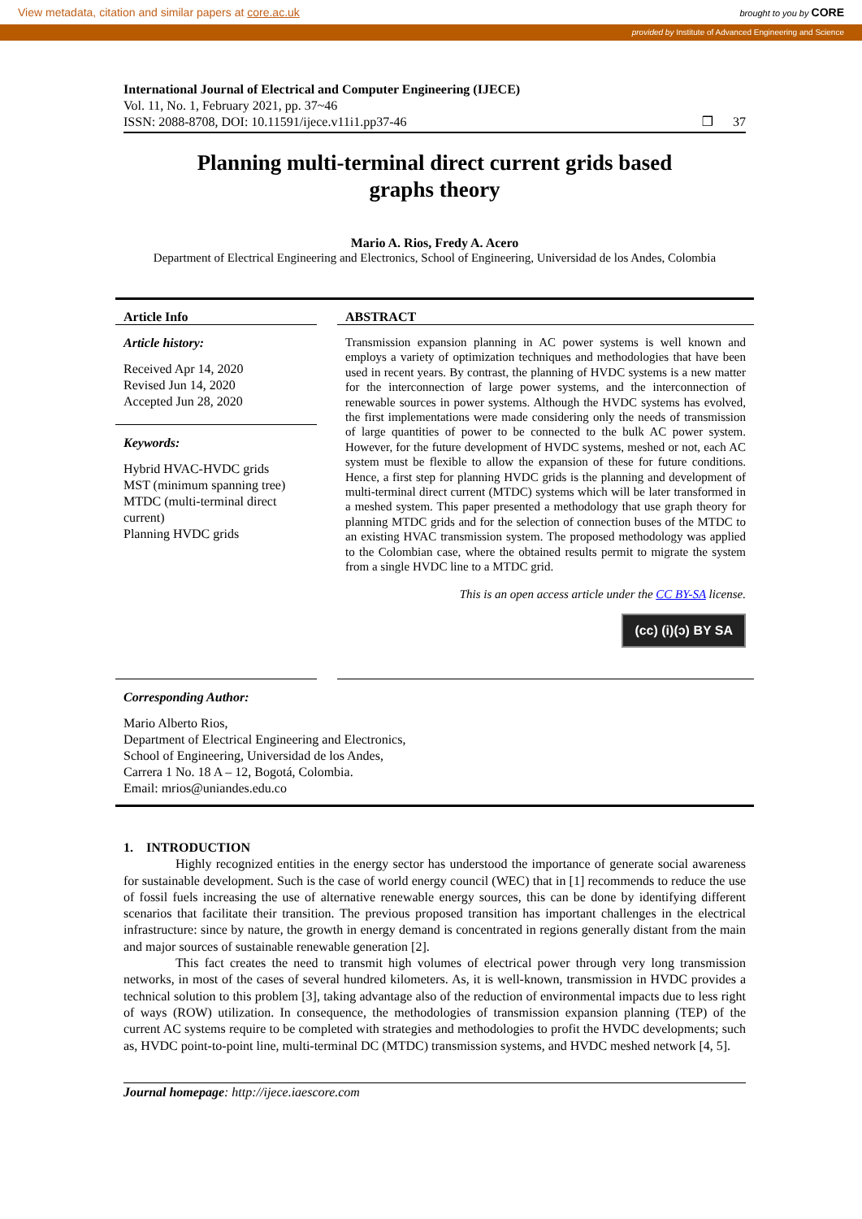View metadata, citation and similar papers at core.ac.uk brought to you by CORE
provided by Institute of Advanced Engineering and Science
International Journal of Electrical and Computer Engineering (IJECE)
Vol. 11, No. 1, February 2021, pp. 37~46
ISSN: 2088-8708, DOI: 10.11591/ijece.v11i1.pp37-46 ❒ 37
Planning multi-terminal direct current grids based
graphs theory
Mario A. Rios, Fredy A. Acero
Department of Electrical Engineering and Electronics, School of Engineering, Universidad de los Andes, Colombia
Article Info
Article history:
Received Apr 14, 2020
Revised Jun 14, 2020
Accepted Jun 28, 2020
Keywords:
Hybrid HVAC-HVDC grids
MST (minimum spanning tree)
MTDC (multi-terminal direct current)
Planning HVDC grids
ABSTRACT
Transmission expansion planning in AC power systems is well known and employs a variety of optimization techniques and methodologies that have been used in recent years. By contrast, the planning of HVDC systems is a new matter for the interconnection of large power systems, and the interconnection of renewable sources in power systems. Although the HVDC systems has evolved, the first implementations were made considering only the needs of transmission of large quantities of power to be connected to the bulk AC power system. However, for the future development of HVDC systems, meshed or not, each AC system must be flexible to allow the expansion of these for future conditions. Hence, a first step for planning HVDC grids is the planning and development of multi-terminal direct current (MTDC) systems which will be later transformed in a meshed system. This paper presented a methodology that use graph theory for planning MTDC grids and for the selection of connection buses of the MTDC to an existing HVAC transmission system. The proposed methodology was applied to the Colombian case, where the obtained results permit to migrate the system from a single HVDC line to a MTDC grid.
This is an open access article under the CC BY-SA license.
(cc) (i)(ↄ) BY SA
Corresponding Author:
Mario Alberto Rios,
Department of Electrical Engineering and Electronics,
School of Engineering, Universidad de los Andes,
Carrera 1 No. 18 A – 12, Bogotá, Colombia.
Email: mrios@uniandes.edu.co
1. INTRODUCTION
Highly recognized entities in the energy sector has understood the importance of generate social awareness for sustainable development. Such is the case of world energy council (WEC) that in [1] recommends to reduce the use of fossil fuels increasing the use of alternative renewable energy sources, this can be done by identifying different scenarios that facilitate their transition. The previous proposed transition has important challenges in the electrical infrastructure: since by nature, the growth in energy demand is concentrated in regions generally distant from the main and major sources of sustainable renewable generation [2].
This fact creates the need to transmit high volumes of electrical power through very long transmission networks, in most of the cases of several hundred kilometers. As, it is well-known, transmission in HVDC provides a technical solution to this problem [3], taking advantage also of the reduction of environmental impacts due to less right of ways (ROW) utilization. In consequence, the methodologies of transmission expansion planning (TEP) of the current AC systems require to be completed with strategies and methodologies to profit the HVDC developments; such as, HVDC point-to-point line, multi-terminal DC (MTDC) transmission systems, and HVDC meshed network [4, 5].
Journal homepage: http://ijece.iaescore.com